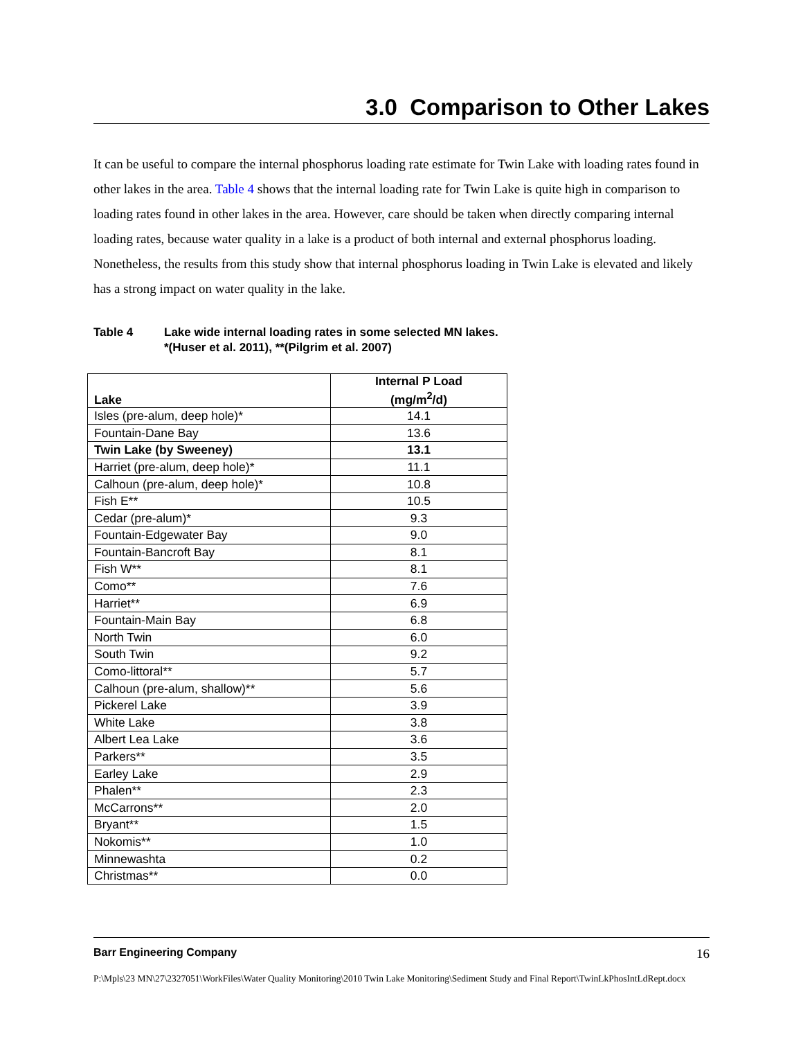3.0 Comparison to Other Lakes
It can be useful to compare the internal phosphorus loading rate estimate for Twin Lake with loading rates found in other lakes in the area. Table 4 shows that the internal loading rate for Twin Lake is quite high in comparison to loading rates found in other lakes in the area. However, care should be taken when directly comparing internal loading rates, because water quality in a lake is a product of both internal and external phosphorus loading. Nonetheless, the results from this study show that internal phosphorus loading in Twin Lake is elevated and likely has a strong impact on water quality in the lake.
Table 4 Lake wide internal loading rates in some selected MN lakes.
*(Huser et al. 2011), **(Pilgrim et al. 2007)
| Lake | Internal P Load (mg/m<sup>2</sup>/d) |
| --- | --- |
| Isles (pre-alum, deep hole)* | 14.1 |
| Fountain-Dane Bay | 13.6 |
| Twin Lake (by Sweeney) | 13.1 |
| Harriet (pre-alum, deep hole)* | 11.1 |
| Calhoun (pre-alum, deep hole)* | 10.8 |
| Fish E** | 10.5 |
| Cedar (pre-alum)* | 9.3 |
| Fountain-Edgewater Bay | 9.0 |
| Fountain-Bancroft Bay | 8.1 |
| Fish W** | 8.1 |
| Como** | 7.6 |
| Harriet** | 6.9 |
| Fountain-Main Bay | 6.8 |
| North Twin | 6.0 |
| South Twin | 9.2 |
| Como-littoral** | 5.7 |
| Calhoun (pre-alum, shallow)** | 5.6 |
| Pickerel Lake | 3.9 |
| White Lake | 3.8 |
| Albert Lea Lake | 3.6 |
| Parkers** | 3.5 |
| Earley Lake | 2.9 |
| Phalen** | 2.3 |
| McCarrons** | 2.0 |
| Bryant** | 1.5 |
| Nokomis** | 1.0 |
| Minnewashta | 0.2 |
| Christmas** | 0.0 |
Barr Engineering Company 16
P:\Mpls\23 MN\27\2327051\WorkFiles\Water Quality Monitoring\2010 Twin Lake Monitoring\Sediment Study and Final Report\TwinLkPhosIntLdRept.docx